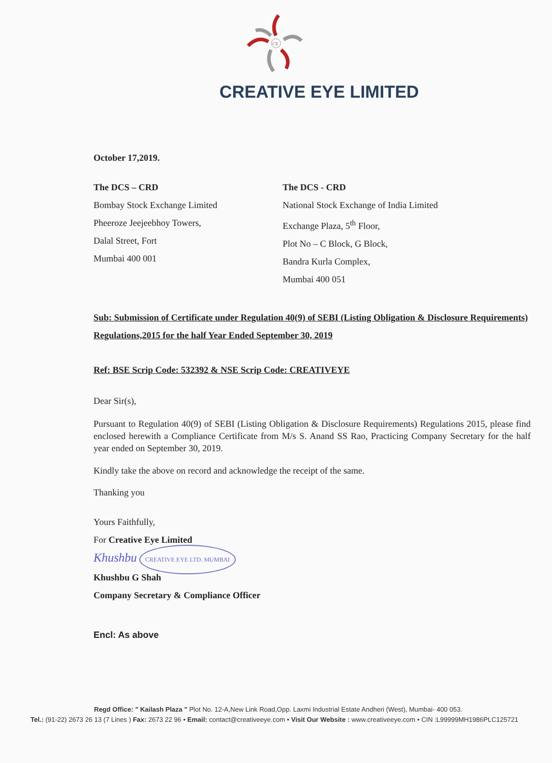CE
CREATIVE EYE LIMITED
October 17,2019.
The DCS – CRD
Bombay Stock Exchange Limited
Pheeroze Jeejeebhoy Towers,
Dalal Street, Fort
Mumbai 400 001
The DCS - CRD
National Stock Exchange of India Limited
Exchange Plaza, 5<sup>th</sup> Floor,
Plot No – C Block, G Block,
Bandra Kurla Complex,
Mumbai 400 051
Sub: Submission of Certificate under Regulation 40(9) of SEBI (Listing Obligation & Disclosure Requirements) Regulations,2015 for the half Year Ended September 30, 2019
Ref: BSE Scrip Code: 532392 & NSE Scrip Code: CREATIVEYE
Dear Sir(s),
Pursuant to Regulation 40(9) of SEBI (Listing Obligation & Disclosure Requirements) Regulations 2015, please find enclosed herewith a Compliance Certificate from M/s S. Anand SS Rao, Practicing Company Secretary for the half year ended on September 30, 2019.
Kindly take the above on record and acknowledge the receipt of the same.
Thanking you
Yours Faithfully,
For Creative Eye Limited
Khushbu CREATIVE EYE LTD. MUMBAI
Khushbu G Shah
Company Secretary & Compliance Officer
Encl: As above
Regd Office: " Kailash Plaza " Plot No. 12-A,New Link Road,Opp. Laxmi Industrial Estate Andheri (West), Mumbai- 400 053.
Tel.: (91-22) 2673 26 13 (7 Lines ) Fax: 2673 22 96 • Email: contact@creativeeye.com • Visit Our Website : www.creativeeye.com • CIN :L99999MH1986PLC125721